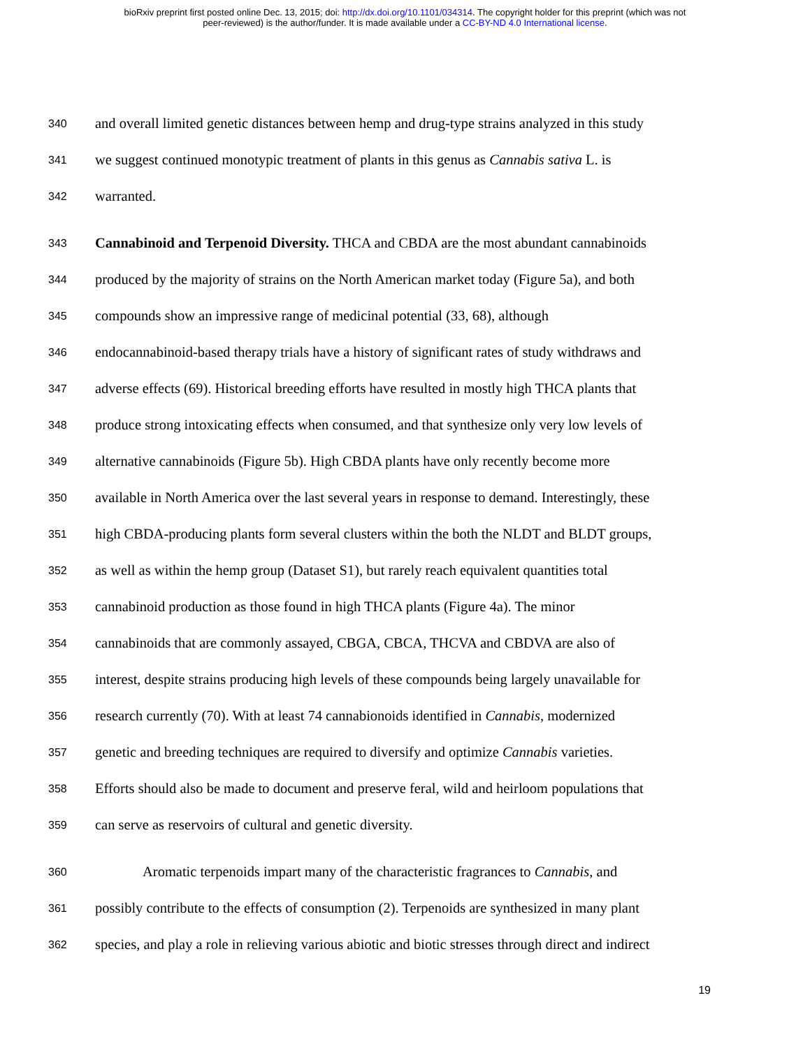bioRxiv preprint first posted online Dec. 13, 2015; doi: http://dx.doi.org/10.1101/034314. The copyright holder for this preprint (which was not
peer-reviewed) is the author/funder. It is made available under a CC-BY-ND 4.0 International license.
340 and overall limited genetic distances between hemp and drug-type strains analyzed in this study
341 we suggest continued monotypic treatment of plants in this genus as Cannabis sativa L. is
342 warranted.
343 Cannabinoid and Terpenoid Diversity. THCA and CBDA are the most abundant cannabinoids
344 produced by the majority of strains on the North American market today (Figure 5a), and both
345 compounds show an impressive range of medicinal potential (33, 68), although
346 endocannabinoid-based therapy trials have a history of significant rates of study withdraws and
347 adverse effects (69). Historical breeding efforts have resulted in mostly high THCA plants that
348 produce strong intoxicating effects when consumed, and that synthesize only very low levels of
349 alternative cannabinoids (Figure 5b). High CBDA plants have only recently become more
350 available in North America over the last several years in response to demand. Interestingly, these
351 high CBDA-producing plants form several clusters within the both the NLDT and BLDT groups,
352 as well as within the hemp group (Dataset S1), but rarely reach equivalent quantities total
353 cannabinoid production as those found in high THCA plants (Figure 4a). The minor
354 cannabinoids that are commonly assayed, CBGA, CBCA, THCVA and CBDVA are also of
355 interest, despite strains producing high levels of these compounds being largely unavailable for
356 research currently (70). With at least 74 cannabionoids identified in Cannabis, modernized
357 genetic and breeding techniques are required to diversify and optimize Cannabis varieties.
358 Efforts should also be made to document and preserve feral, wild and heirloom populations that
359 can serve as reservoirs of cultural and genetic diversity.
360 Aromatic terpenoids impart many of the characteristic fragrances to Cannabis, and
361 possibly contribute to the effects of consumption (2). Terpenoids are synthesized in many plant
362 species, and play a role in relieving various abiotic and biotic stresses through direct and indirect
19